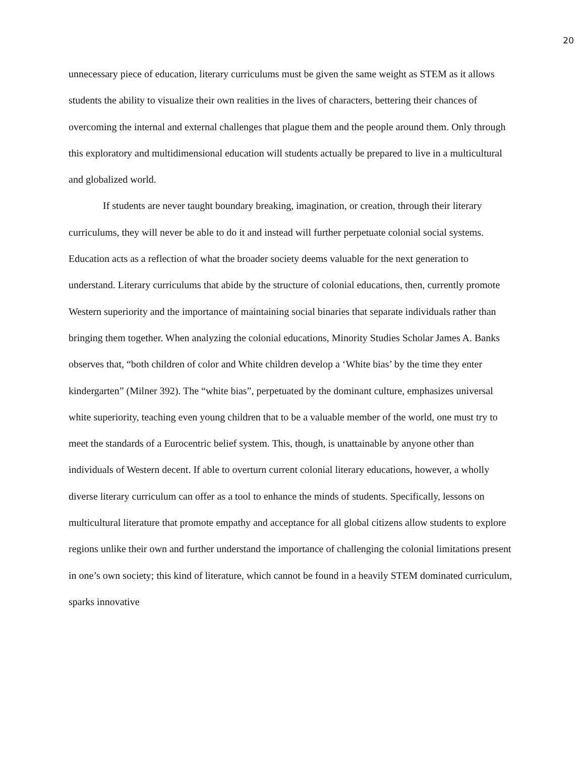20
unnecessary piece of education, literary curriculums must be given the same weight as STEM as it allows students the ability to visualize their own realities in the lives of characters, bettering their chances of overcoming the internal and external challenges that plague them and the people around them. Only through this exploratory and multidimensional education will students actually be prepared to live in a multicultural and globalized world.
If students are never taught boundary breaking, imagination, or creation, through their literary curriculums, they will never be able to do it and instead will further perpetuate colonial social systems. Education acts as a reflection of what the broader society deems valuable for the next generation to understand. Literary curriculums that abide by the structure of colonial educations, then, currently promote Western superiority and the importance of maintaining social binaries that separate individuals rather than bringing them together. When analyzing the colonial educations, Minority Studies Scholar James A. Banks observes that, “both children of color and White children develop a ‘White bias’ by the time they enter kindergarten” (Milner 392). The “white bias”, perpetuated by the dominant culture, emphasizes universal white superiority, teaching even young children that to be a valuable member of the world, one must try to meet the standards of a Eurocentric belief system. This, though, is unattainable by anyone other than individuals of Western decent. If able to overturn current colonial literary educations, however, a wholly diverse literary curriculum can offer as a tool to enhance the minds of students. Specifically, lessons on multicultural literature that promote empathy and acceptance for all global citizens allow students to explore regions unlike their own and further understand the importance of challenging the colonial limitations present in one’s own society; this kind of literature, which cannot be found in a heavily STEM dominated curriculum, sparks innovative